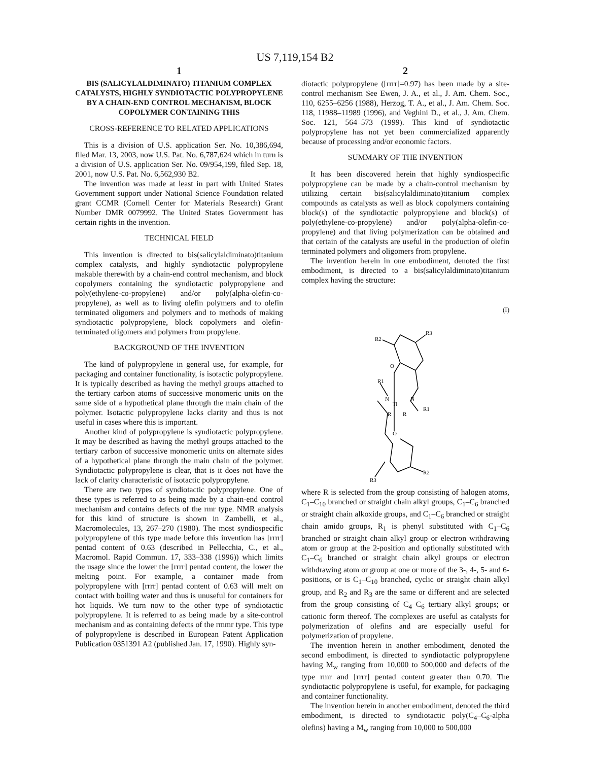US 7,119,154 B2
1
BIS (SALICYLALDIMINATO) TITANIUM COMPLEX CATALYSTS, HIGHLY SYNDIOTACTIC POLYPROPYLENE BY A CHAIN-END CONTROL MECHANISM, BLOCK COPOLYMER CONTAINING THIS
CROSS-REFERENCE TO RELATED APPLICATIONS
This is a division of U.S. application Ser. No. 10,386,694, filed Mar. 13, 2003, now U.S. Pat. No. 6,787,624 which in turn is a division of U.S. application Ser. No. 09/954,199, filed Sep. 18, 2001, now U.S. Pat. No. 6,562,930 B2.
The invention was made at least in part with United States Government support under National Science Foundation related grant CCMR (Cornell Center for Materials Research) Grant Number DMR 0079992. The United States Government has certain rights in the invention.
TECHNICAL FIELD
This invention is directed to bis(salicylaldiminato)titanium complex catalysts, and highly syndiotactic polypropylene makable therewith by a chain-end control mechanism, and block copolymers containing the syndiotactic polypropylene and poly(ethylene-co-propylene) and/or poly(alpha-olefin-co-propylene), as well as to living olefin polymers and to olefin terminated oligomers and polymers and to methods of making syndiotactic polypropylene, block copolymers and olefin-terminated oligomers and polymers from propylene.
BACKGROUND OF THE INVENTION
The kind of polypropylene in general use, for example, for packaging and container functionality, is isotactic polypropylene. It is typically described as having the methyl groups attached to the tertiary carbon atoms of successive monomeric units on the same side of a hypothetical plane through the main chain of the polymer. Isotactic polypropylene lacks clarity and thus is not useful in cases where this is important.
Another kind of polypropylene is syndiotactic polypropylene. It may be described as having the methyl groups attached to the tertiary carbon of successive monomeric units on alternate sides of a hypothetical plane through the main chain of the polymer. Syndiotactic polypropylene is clear, that is it does not have the lack of clarity characteristic of isotactic polypropylene.
There are two types of syndiotactic polypropylene. One of these types is referred to as being made by a chain-end control mechanism and contains defects of the rmr type. NMR analysis for this kind of structure is shown in Zambelli, et al., Macromolecules, 13, 267–270 (1980). The most syndiospecific polypropylene of this type made before this invention has [rrrr] pentad content of 0.63 (described in Pellecchia, C., et al., Macromol. Rapid Commun. 17, 333–338 (1996)) which limits the usage since the lower the [rrrr] pentad content, the lower the melting point. For example, a container made from polypropylene with [rrrr] pentad content of 0.63 will melt on contact with boiling water and thus is unuseful for containers for hot liquids. We turn now to the other type of syndiotactic polypropylene. It is referred to as being made by a site-control mechanism and as containing defects of the rmmr type. This type of polypropylene is described in European Patent Application Publication 0351391 A2 (published Jan. 17, 1990). Highly syn-
2
diotactic polypropylene ([rrrr]=0.97) has been made by a site-control mechanism See Ewen, J. A., et al., J. Am. Chem. Soc., 110, 6255–6256 (1988), Herzog, T. A., et al., J. Am. Chem. Soc. 118, 11988–11989 (1996), and Veghini D., et al., J. Am. Chem. Soc. 121, 564–573 (1999). This kind of syndiotactic polypropylene has not yet been commercialized apparently because of processing and/or economic factors.
SUMMARY OF THE INVENTION
It has been discovered herein that highly syndiospecific polypropylene can be made by a chain-control mechanism by utilizing certain bis(salicylaldiminato)titanium complex compounds as catalysts as well as block copolymers containing block(s) of the syndiotactic polypropylene and block(s) of poly(ethylene-co-propylene) and/or poly(alpha-olefin-co-propylene) and that living polymerization can be obtained and that certain of the catalysts are useful in the production of olefin terminated polymers and oligomers from propylene.
The invention herein in one embodiment, denoted the first embodiment, is directed to a bis(salicylaldiminato)titanium complex having the structure:
(I)
R3
R2
O
R1
N
N
Ti
R
R
R1
O
R2
R3
where R is selected from the group consisting of halogen atoms, C<sub>1</sub>–C<sub>10</sub> branched or straight chain alkyl groups, C<sub>1</sub>–C<sub>6</sub> branched or straight chain alkoxide groups, and C<sub>1</sub>–C<sub>6</sub> branched or straight chain amido groups, R<sub>1</sub> is phenyl substituted with C<sub>1</sub>–C<sub>6</sub> branched or straight chain alkyl group or electron withdrawing atom or group at the 2-position and optionally substituted with C<sub>1</sub>–C<sub>6</sub> branched or straight chain alkyl groups or electron withdrawing atom or group at one or more of the 3-, 4-, 5- and 6-positions, or is C<sub>1</sub>–C<sub>10</sub> branched, cyclic or straight chain alkyl group, and R<sub>2</sub> and R<sub>3</sub> are the same or different and are selected from the group consisting of C<sub>4</sub>–C<sub>6</sub> tertiary alkyl groups; or cationic form thereof. The complexes are useful as catalysts for polymerization of olefins and are especially useful for polymerization of propylene.
The invention herein in another embodiment, denoted the second embodiment, is directed to syndiotactic polypropylene having M<sub>w</sub> ranging from 10,000 to 500,000 and defects of the type rmr and [rrrr] pentad content greater than 0.70. The syndiotactic polypropylene is useful, for example, for packaging and container functionality.
The invention herein in another embodiment, denoted the third embodiment, is directed to syndiotactic poly(C<sub>4</sub>–C<sub>6</sub>-alpha olefins) having a M<sub>w</sub> ranging from 10,000 to 500,000